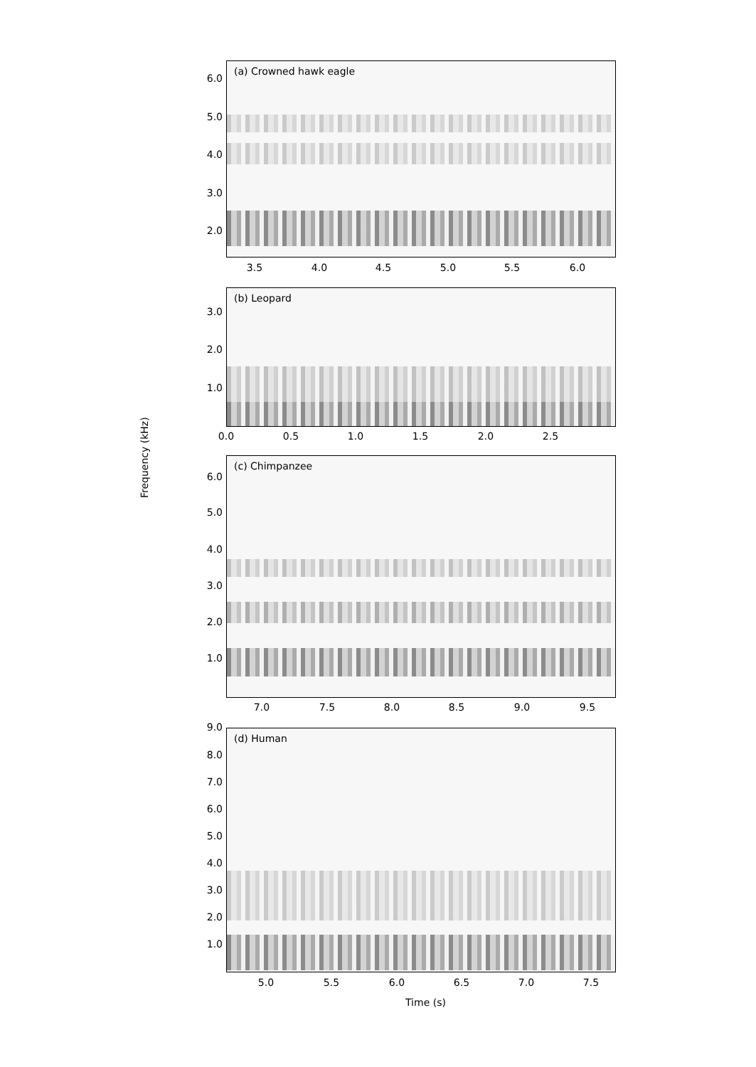(a) Crowned hawk eagle
6.0
5.0
4.0
3.0
2.0
3.5 4.0 4.5 5.0 5.5 6.0
(b) Leopard
3.0
2.0
1.0
0.0 0.5 1.0 1.5 2.0 2.5
Frequency (kHz)
(c) Chimpanzee
6.0
5.0
4.0
3.0
2.0
1.0
7.0 7.5 8.0 8.5 9.0 9.5
(d) Human
9.0
8.0
7.0
6.0
5.0
4.0
3.0
2.0
1.0
5.0 5.5 6.0 6.5 7.0 7.5
Time (s)